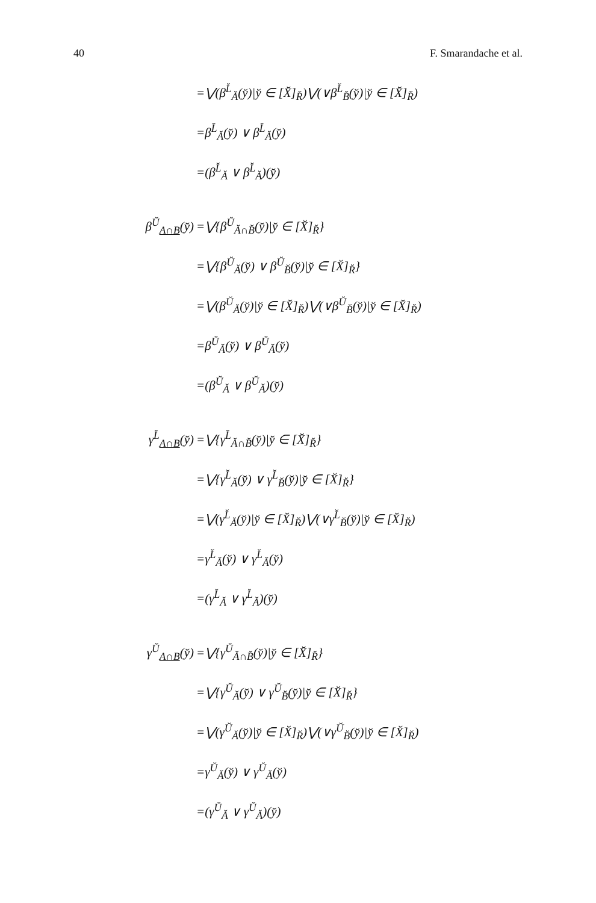40 F. Smarandache et al.
=⋁(β<sup>L̆</sup><sub>Ă</sub>(y̆)|y̆ ∈ [X̆]<sub>R̆</sub>)⋁(∨β<sup>L̆</sup><sub>B̆</sub>(y̆)|y̆ ∈ [X̆]<sub>R̆</sub>)
=β<sup>L̆</sup><sub>Ă</sub>(y̆) ∨ β<sup>L̆</sup><sub>Ă</sub>(y̆)
=(β<sup>L̆</sup><sub>Ă</sub> ∨ β<sup>L̆</sup><sub>Ă</sub>)(y̆)
β<sup>Ŭ</sup><sub>A∩B</sub>(y̆) =⋁{β<sup>Ŭ</sup><sub>Ă∩B̆</sub>(y̆)|y̆ ∈ [X̆]<sub>R̆</sub>}
=⋁{β<sup>Ŭ</sup><sub>Ă</sub>(y̆) ∨ β<sup>Ŭ</sup><sub>B̆</sub>(y̆)|y̆ ∈ [X̆]<sub>R̆</sub>}
=⋁(β<sup>Ŭ</sup><sub>Ă</sub>(y̆)|y̆ ∈ [X̆]<sub>R̆</sub>)⋁(∨β<sup>Ŭ</sup><sub>B̆</sub>(y̆)|y̆ ∈ [X̆]<sub>R̆</sub>)
=β<sup>Ŭ</sup><sub>Ă</sub>(y̆) ∨ β<sup>Ŭ</sup><sub>Ă</sub>(y̆)
=(β<sup>Ŭ</sup><sub>Ă</sub> ∨ β<sup>Ŭ</sup><sub>Ă</sub>)(y̆)
γ<sup>L̆</sup><sub>A∩B</sub>(y̆) =⋁{γ<sup>L̆</sup><sub>Ă∩B̆</sub>(y̆)|y̆ ∈ [X̆]<sub>R̆</sub>}
=⋁{γ<sup>L̆</sup><sub>Ă</sub>(y̆) ∨ γ<sup>L̆</sup><sub>B̆</sub>(y̆)|y̆ ∈ [X̆]<sub>R̆</sub>}
=⋁(γ<sup>L̆</sup><sub>Ă</sub>(y̆)|y̆ ∈ [X̆]<sub>R̆</sub>)⋁(∨γ<sup>L̆</sup><sub>B̆</sub>(y̆)|y̆ ∈ [X̆]<sub>R̆</sub>)
=γ<sup>L̆</sup><sub>Ă</sub>(y̆) ∨ γ<sup>L̆</sup><sub>Ă</sub>(y̆)
=(γ<sup>L̆</sup><sub>Ă</sub> ∨ γ<sup>L̆</sup><sub>Ă</sub>)(y̆)
γ<sup>Ŭ</sup><sub>A∩B</sub>(y̆) =⋁{γ<sup>Ŭ</sup><sub>Ă∩B̆</sub>(y̆)|y̆ ∈ [X̆]<sub>R̆</sub>}
=⋁{γ<sup>Ŭ</sup><sub>Ă</sub>(y̆) ∨ γ<sup>Ŭ</sup><sub>B̆</sub>(y̆)|y̆ ∈ [X̆]<sub>R̆</sub>}
=⋁(γ<sup>Ŭ</sup><sub>Ă</sub>(y̆)|y̆ ∈ [X̆]<sub>R̆</sub>)⋁(∨γ<sup>Ŭ</sup><sub>B̆</sub>(y̆)|y̆ ∈ [X̆]<sub>R̆</sub>)
=γ<sup>Ŭ</sup><sub>Ă</sub>(y̆) ∨ γ<sup>Ŭ</sup><sub>Ă</sub>(y̆)
=(γ<sup>Ŭ</sup><sub>Ă</sub> ∨ γ<sup>Ŭ</sup><sub>Ă</sub>)(y̆)